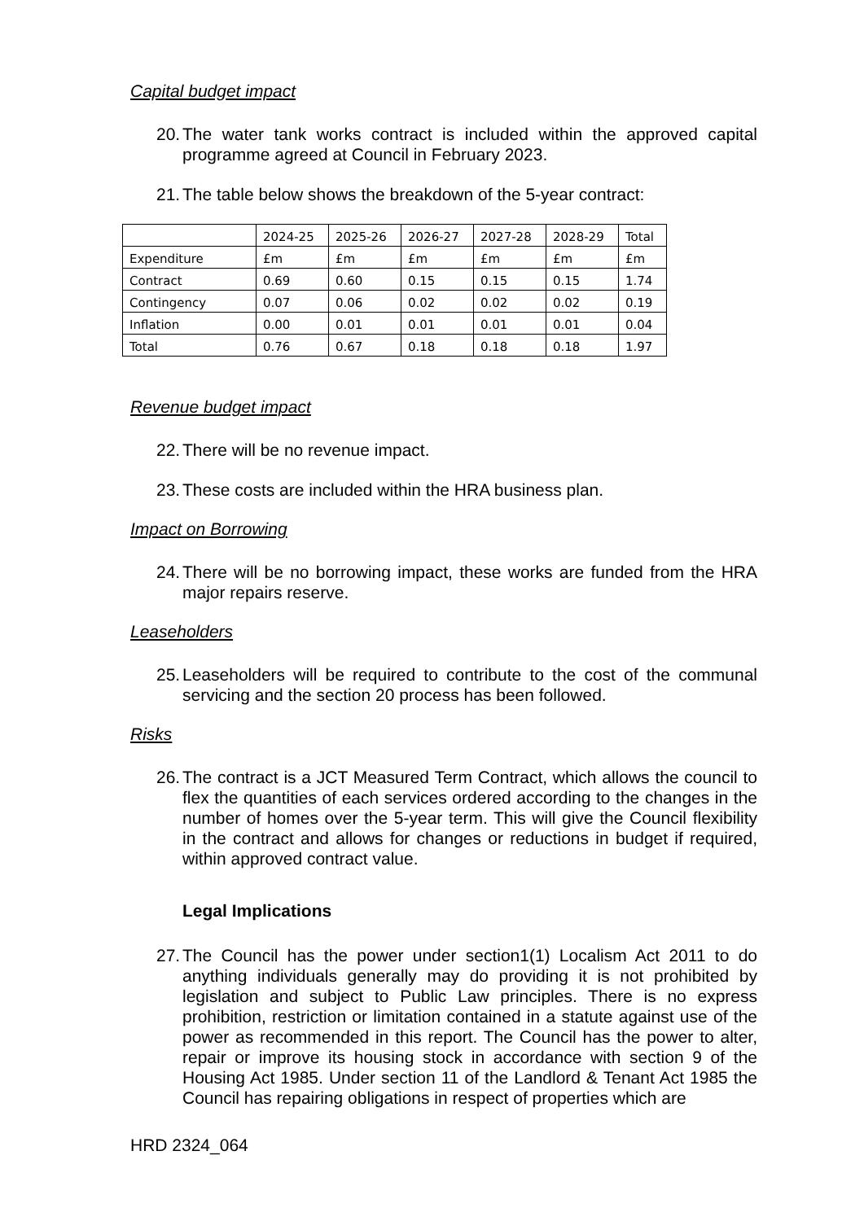Capital budget impact
20.
The water tank works contract is included within the approved capital programme agreed at Council in February 2023.
21.
The table below shows the breakdown of the 5-year contract:
| | 2024-25 | 2025-26 | 2026-27 | 2027-28 | 2028-29 | Total |
| Expenditure | £m | £m | £m | £m | £m | £m |
| Contract | 0.69 | 0.60 | 0.15 | 0.15 | 0.15 | 1.74 |
| Contingency | 0.07 | 0.06 | 0.02 | 0.02 | 0.02 | 0.19 |
| Inflation | 0.00 | 0.01 | 0.01 | 0.01 | 0.01 | 0.04 |
| Total | 0.76 | 0.67 | 0.18 | 0.18 | 0.18 | 1.97 |
Revenue budget impact
22.
There will be no revenue impact.
23.
These costs are included within the HRA business plan.
Impact on Borrowing
24.
There will be no borrowing impact, these works are funded from the HRA major repairs reserve.
Leaseholders
25.
Leaseholders will be required to contribute to the cost of the communal servicing and the section 20 process has been followed.
Risks
26.
The contract is a JCT Measured Term Contract, which allows the council to flex the quantities of each services ordered according to the changes in the number of homes over the 5-year term. This will give the Council flexibility in the contract and allows for changes or reductions in budget if required, within approved contract value.
Legal Implications
27.
The Council has the power under section1(1) Localism Act 2011 to do anything individuals generally may do providing it is not prohibited by legislation and subject to Public Law principles. There is no express prohibition, restriction or limitation contained in a statute against use of the power as recommended in this report. The Council has the power to alter, repair or improve its housing stock in accordance with section 9 of the Housing Act 1985. Under section 11 of the Landlord & Tenant Act 1985 the Council has repairing obligations in respect of properties which are
HRD 2324_064